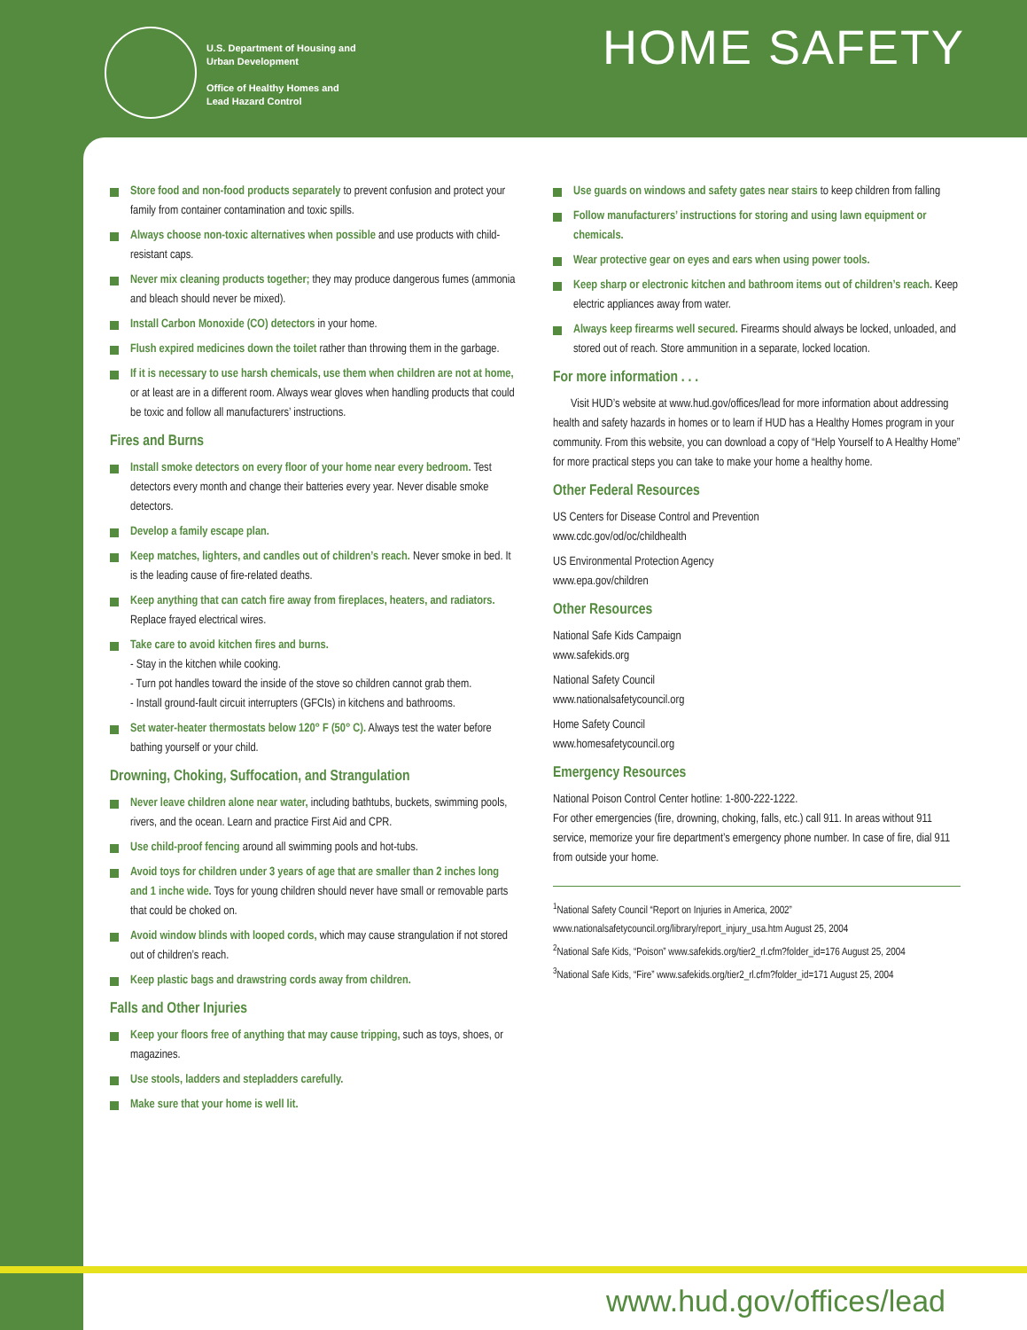U.S. Department of Housing and
Urban Development
Office of Healthy Homes and
Lead Hazard Control
HOME SAFETY
Store food and non-food products separately to prevent confusion and protect your family from container contamination and toxic spills.
Always choose non-toxic alternatives when possible and use products with child-resistant caps.
Never mix cleaning products together; they may produce dangerous fumes (ammonia and bleach should never be mixed).
Install Carbon Monoxide (CO) detectors in your home.
Flush expired medicines down the toilet rather than throwing them in the garbage.
If it is necessary to use harsh chemicals, use them when children are not at home, or at least are in a different room. Always wear gloves when handling products that could be toxic and follow all manufacturers’ instructions.
Fires and Burns
Install smoke detectors on every floor of your home near every bedroom. Test detectors every month and change their batteries every year. Never disable smoke detectors.
Develop a family escape plan.
Keep matches, lighters, and candles out of children’s reach. Never smoke in bed. It is the leading cause of fire-related deaths.
Keep anything that can catch fire away from fireplaces, heaters, and radiators. Replace frayed electrical wires.
Take care to avoid kitchen fires and burns.
- Stay in the kitchen while cooking.
- Turn pot handles toward the inside of the stove so children cannot grab them.
- Install ground-fault circuit interrupters (GFCIs) in kitchens and bathrooms.
Set water-heater thermostats below 120° F (50° C). Always test the water before bathing yourself or your child.
Drowning, Choking, Suffocation, and Strangulation
Never leave children alone near water, including bathtubs, buckets, swimming pools, rivers, and the ocean. Learn and practice First Aid and CPR.
Use child-proof fencing around all swimming pools and hot-tubs.
Avoid toys for children under 3 years of age that are smaller than 2 inches long and 1 inche wide. Toys for young children should never have small or removable parts that could be choked on.
Avoid window blinds with looped cords, which may cause strangulation if not stored out of children’s reach.
Keep plastic bags and drawstring cords away from children.
Falls and Other Injuries
Keep your floors free of anything that may cause tripping, such as toys, shoes, or magazines.
Use stools, ladders and stepladders carefully.
Make sure that your home is well lit.
Use guards on windows and safety gates near stairs to keep children from falling
Follow manufacturers’ instructions for storing and using lawn equipment or chemicals.
Wear protective gear on eyes and ears when using power tools.
Keep sharp or electronic kitchen and bathroom items out of children’s reach. Keep electric appliances away from water.
Always keep firearms well secured. Firearms should always be locked, unloaded, and stored out of reach. Store ammunition in a separate, locked location.
For more information . . .
Visit HUD’s website at www.hud.gov/offices/lead for more information about addressing health and safety hazards in homes or to learn if HUD has a Healthy Homes program in your community. From this website, you can download a copy of “Help Yourself to A Healthy Home” for more practical steps you can take to make your home a healthy home.
Other Federal Resources
US Centers for Disease Control and Prevention
www.cdc.gov/od/oc/childhealth
US Environmental Protection Agency
www.epa.gov/children
Other Resources
National Safe Kids Campaign
www.safekids.org
National Safety Council
www.nationalsafetycouncil.org
Home Safety Council
www.homesafetycouncil.org
Emergency Resources
National Poison Control Center hotline: 1-800-222-1222.
For other emergencies (fire, drowning, choking, falls, etc.) call 911. In areas without 911 service, memorize your fire department’s emergency phone number. In case of fire, dial 911 from outside your home.
<sup>1</sup> National Safety Council “Report on Injuries in America, 2002” www.nationalsafetycouncil.org/library/report_injury_usa.htm August 25, 2004
<sup>2</sup> National Safe Kids, “Poison” www.safekids.org/tier2_rl.cfm?folder_id=176 August 25, 2004
<sup>3</sup> National Safe Kids, “Fire” www.safekids.org/tier2_rl.cfm?folder_id=171 August 25, 2004
www.hud.gov/offices/lead